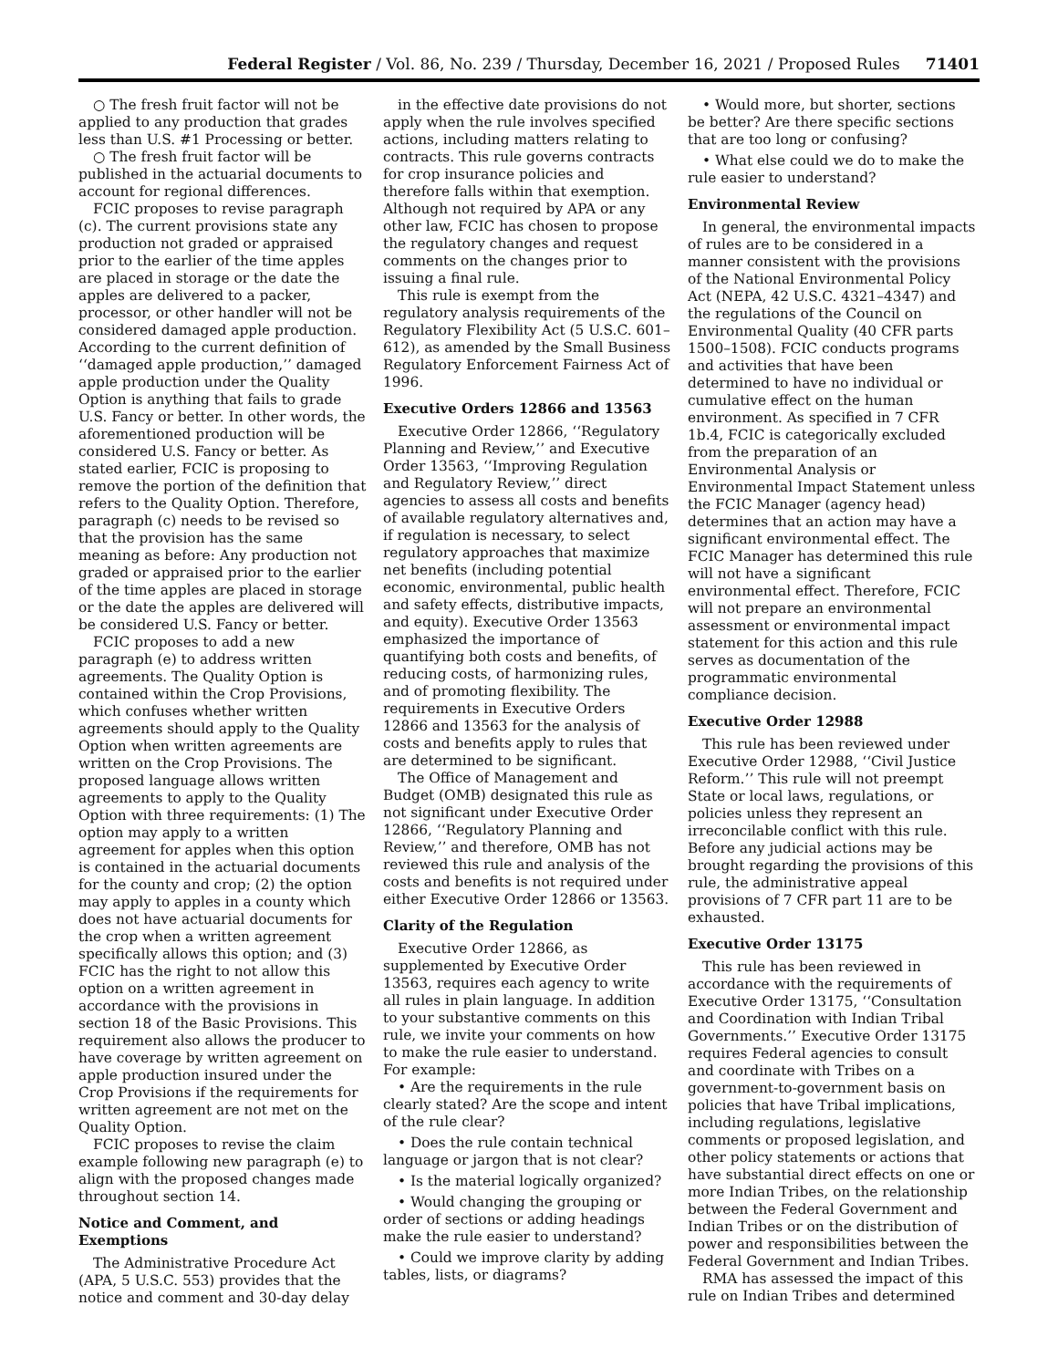Federal Register / Vol. 86, No. 239 / Thursday, December 16, 2021 / Proposed Rules 71401
○ The fresh fruit factor will not be applied to any production that grades less than U.S. #1 Processing or better.
○ The fresh fruit factor will be published in the actuarial documents to account for regional differences.
FCIC proposes to revise paragraph (c). The current provisions state any production not graded or appraised prior to the earlier of the time apples are placed in storage or the date the apples are delivered to a packer, processor, or other handler will not be considered damaged apple production. According to the current definition of ‘‘damaged apple production,’’ damaged apple production under the Quality Option is anything that fails to grade U.S. Fancy or better. In other words, the aforementioned production will be considered U.S. Fancy or better. As stated earlier, FCIC is proposing to remove the portion of the definition that refers to the Quality Option. Therefore, paragraph (c) needs to be revised so that the provision has the same meaning as before: Any production not graded or appraised prior to the earlier of the time apples are placed in storage or the date the apples are delivered will be considered U.S. Fancy or better.
FCIC proposes to add a new paragraph (e) to address written agreements. The Quality Option is contained within the Crop Provisions, which confuses whether written agreements should apply to the Quality Option when written agreements are written on the Crop Provisions. The proposed language allows written agreements to apply to the Quality Option with three requirements: (1) The option may apply to a written agreement for apples when this option is contained in the actuarial documents for the county and crop; (2) the option may apply to apples in a county which does not have actuarial documents for the crop when a written agreement specifically allows this option; and (3) FCIC has the right to not allow this option on a written agreement in accordance with the provisions in section 18 of the Basic Provisions. This requirement also allows the producer to have coverage by written agreement on apple production insured under the Crop Provisions if the requirements for written agreement are not met on the Quality Option.
FCIC proposes to revise the claim example following new paragraph (e) to align with the proposed changes made throughout section 14.
Notice and Comment, and Exemptions
The Administrative Procedure Act (APA, 5 U.S.C. 553) provides that the notice and comment and 30-day delay
in the effective date provisions do not apply when the rule involves specified actions, including matters relating to contracts. This rule governs contracts for crop insurance policies and therefore falls within that exemption. Although not required by APA or any other law, FCIC has chosen to propose the regulatory changes and request comments on the changes prior to issuing a final rule.
This rule is exempt from the regulatory analysis requirements of the Regulatory Flexibility Act (5 U.S.C. 601–612), as amended by the Small Business Regulatory Enforcement Fairness Act of 1996.
Executive Orders 12866 and 13563
Executive Order 12866, ‘‘Regulatory Planning and Review,’’ and Executive Order 13563, ‘‘Improving Regulation and Regulatory Review,’’ direct agencies to assess all costs and benefits of available regulatory alternatives and, if regulation is necessary, to select regulatory approaches that maximize net benefits (including potential economic, environmental, public health and safety effects, distributive impacts, and equity). Executive Order 13563 emphasized the importance of quantifying both costs and benefits, of reducing costs, of harmonizing rules, and of promoting flexibility. The requirements in Executive Orders 12866 and 13563 for the analysis of costs and benefits apply to rules that are determined to be significant.
The Office of Management and Budget (OMB) designated this rule as not significant under Executive Order 12866, ‘‘Regulatory Planning and Review,’’ and therefore, OMB has not reviewed this rule and analysis of the costs and benefits is not required under either Executive Order 12866 or 13563.
Clarity of the Regulation
Executive Order 12866, as supplemented by Executive Order 13563, requires each agency to write all rules in plain language. In addition to your substantive comments on this rule, we invite your comments on how to make the rule easier to understand. For example:
• Are the requirements in the rule clearly stated? Are the scope and intent of the rule clear?
• Does the rule contain technical language or jargon that is not clear?
• Is the material logically organized?
• Would changing the grouping or order of sections or adding headings make the rule easier to understand?
• Could we improve clarity by adding tables, lists, or diagrams?
• Would more, but shorter, sections be better? Are there specific sections that are too long or confusing?
• What else could we do to make the rule easier to understand?
Environmental Review
In general, the environmental impacts of rules are to be considered in a manner consistent with the provisions of the National Environmental Policy Act (NEPA, 42 U.S.C. 4321–4347) and the regulations of the Council on Environmental Quality (40 CFR parts 1500–1508). FCIC conducts programs and activities that have been determined to have no individual or cumulative effect on the human environment. As specified in 7 CFR 1b.4, FCIC is categorically excluded from the preparation of an Environmental Analysis or Environmental Impact Statement unless the FCIC Manager (agency head) determines that an action may have a significant environmental effect. The FCIC Manager has determined this rule will not have a significant environmental effect. Therefore, FCIC will not prepare an environmental assessment or environmental impact statement for this action and this rule serves as documentation of the programmatic environmental compliance decision.
Executive Order 12988
This rule has been reviewed under Executive Order 12988, ‘‘Civil Justice Reform.’’ This rule will not preempt State or local laws, regulations, or policies unless they represent an irreconcilable conflict with this rule. Before any judicial actions may be brought regarding the provisions of this rule, the administrative appeal provisions of 7 CFR part 11 are to be exhausted.
Executive Order 13175
This rule has been reviewed in accordance with the requirements of Executive Order 13175, ‘‘Consultation and Coordination with Indian Tribal Governments.’’ Executive Order 13175 requires Federal agencies to consult and coordinate with Tribes on a government-to-government basis on policies that have Tribal implications, including regulations, legislative comments or proposed legislation, and other policy statements or actions that have substantial direct effects on one or more Indian Tribes, on the relationship between the Federal Government and Indian Tribes or on the distribution of power and responsibilities between the Federal Government and Indian Tribes.
RMA has assessed the impact of this rule on Indian Tribes and determined